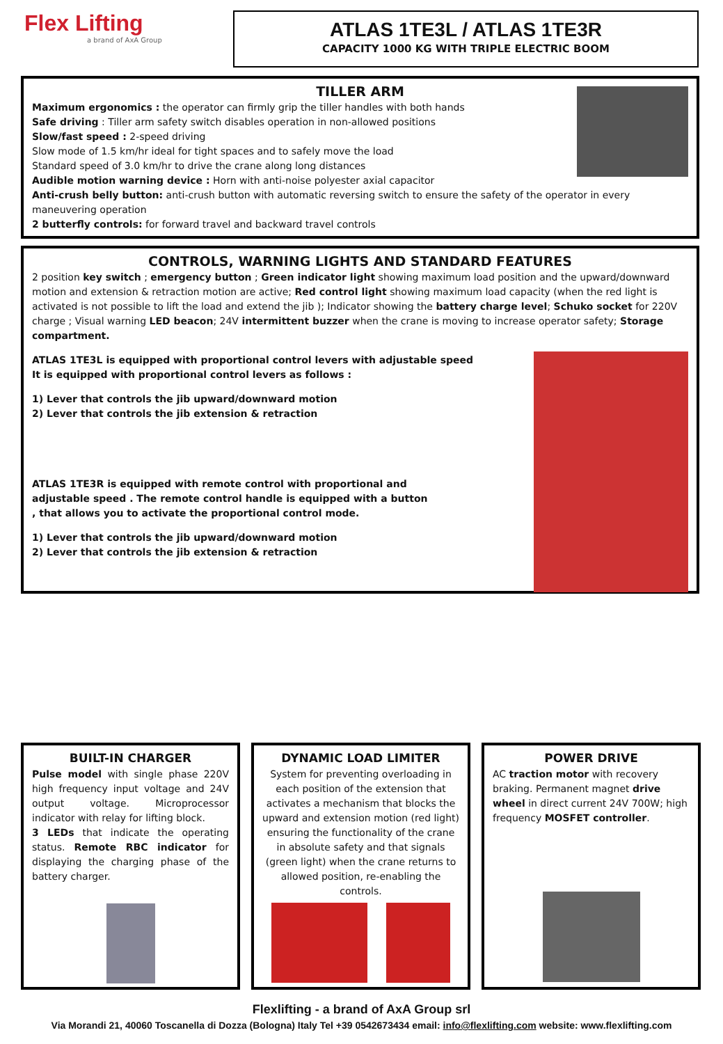Flex Lifting
a brand of AxA Group
ATLAS 1TE3L / ATLAS 1TE3R
CAPACITY 1000 KG WITH TRIPLE ELECTRIC BOOM
TILLER ARM
Maximum ergonomics : the operator can firmly grip the tiller handles with both hands
Safe driving : Tiller arm safety switch disables operation in non-allowed positions
Slow/fast speed : 2-speed driving
Slow mode of 1.5 km/hr ideal for tight spaces and to safely move the load
Standard speed of 3.0 km/hr to drive the crane along long distances
Audible motion warning device : Horn with anti-noise polyester axial capacitor
Anti-crush belly button: anti-crush button with automatic reversing switch to ensure the safety of the operator in every maneuvering operation
2 butterfly controls: for forward travel and backward travel controls
CONTROLS, WARNING LIGHTS AND STANDARD FEATURES
2 position key switch ; emergency button ; Green indicator light showing maximum load position and the upward/downward motion and extension & retraction motion are active; Red control light showing maximum load capacity (when the red light is activated is not possible to lift the load and extend the jib ); Indicator showing the battery charge level; Schuko socket for 220V charge ; Visual warning LED beacon; 24V intermittent buzzer when the crane is moving to increase operator safety; Storage compartment.
ATLAS 1TE3L is equipped with proportional control levers with adjustable speed
It is equipped with proportional control levers as follows :
1) Lever that controls the jib upward/downward motion
2) Lever that controls the jib extension & retraction
ATLAS 1TE3R is equipped with remote control with proportional and adjustable speed . The remote control handle is equipped with a button , that allows you to activate the proportional control mode.
1) Lever that controls the jib upward/downward motion
2) Lever that controls the jib extension & retraction
BUILT-IN CHARGER
Pulse model with single phase 220V high frequency input voltage and 24V output voltage. Microprocessor indicator with relay for lifting block.
3 LEDs that indicate the operating status. Remote RBC indicator for displaying the charging phase of the battery charger.
DYNAMIC LOAD LIMITER
System for preventing overloading in each position of the extension that activates a mechanism that blocks the upward and extension motion (red light) ensuring the functionality of the crane in absolute safety and that signals (green light) when the crane returns to allowed position, re-enabling the controls.
POWER DRIVE
AC traction motor with recovery braking. Permanent magnet drive wheel in direct current 24V 700W; high frequency MOSFET controller.
Flexlifting - a brand of AxA Group srl
Via Morandi 21, 40060 Toscanella di Dozza (Bologna) Italy Tel +39 0542673434 email: info@flexlifting.com website: www.flexlifting.com